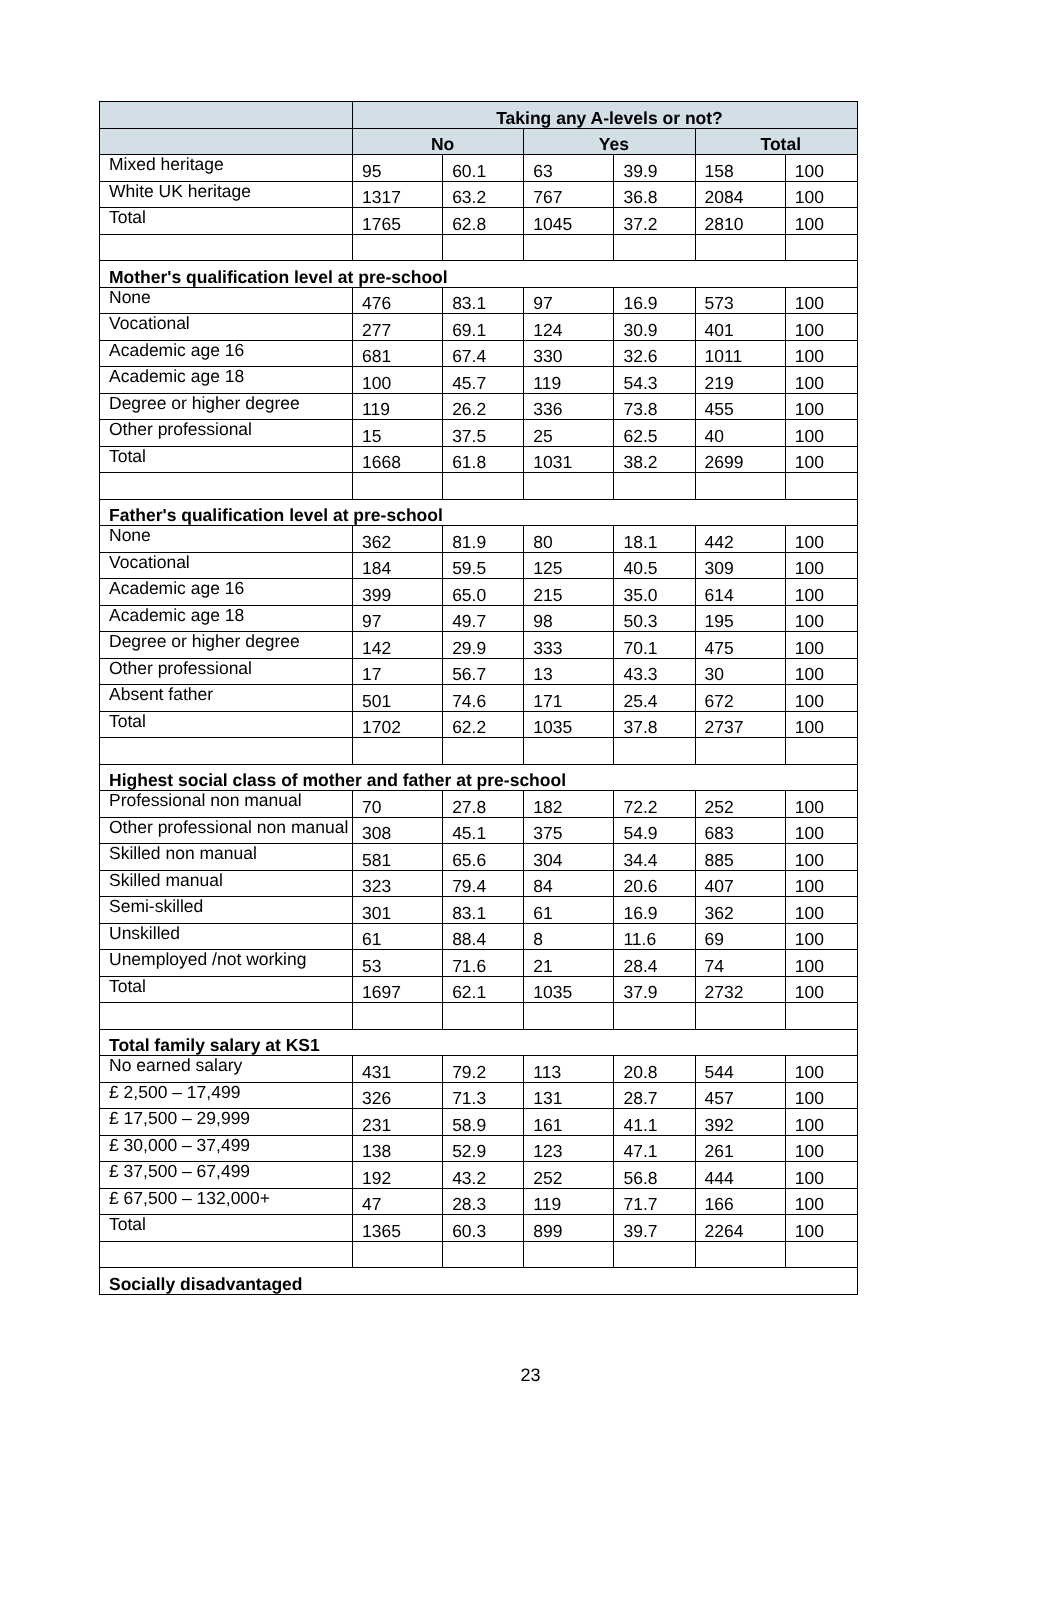| | Taking any A-levels or not? | | | | | |
| --- | --- | --- | --- | --- | --- | --- |
| | No | | Yes | | Total | |
| Mixed heritage | 95 | 60.1 | 63 | 39.9 | 158 | 100 |
| White UK heritage | 1317 | 63.2 | 767 | 36.8 | 2084 | 100 |
| Total | 1765 | 62.8 | 1045 | 37.2 | 2810 | 100 |
| Mother's qualification level at pre-school | | | | | | |
| None | 476 | 83.1 | 97 | 16.9 | 573 | 100 |
| Vocational | 277 | 69.1 | 124 | 30.9 | 401 | 100 |
| Academic age 16 | 681 | 67.4 | 330 | 32.6 | 1011 | 100 |
| Academic age 18 | 100 | 45.7 | 119 | 54.3 | 219 | 100 |
| Degree or higher degree | 119 | 26.2 | 336 | 73.8 | 455 | 100 |
| Other professional | 15 | 37.5 | 25 | 62.5 | 40 | 100 |
| Total | 1668 | 61.8 | 1031 | 38.2 | 2699 | 100 |
| Father's qualification level at pre-school | | | | | | |
| None | 362 | 81.9 | 80 | 18.1 | 442 | 100 |
| Vocational | 184 | 59.5 | 125 | 40.5 | 309 | 100 |
| Academic age 16 | 399 | 65.0 | 215 | 35.0 | 614 | 100 |
| Academic age 18 | 97 | 49.7 | 98 | 50.3 | 195 | 100 |
| Degree or higher degree | 142 | 29.9 | 333 | 70.1 | 475 | 100 |
| Other professional | 17 | 56.7 | 13 | 43.3 | 30 | 100 |
| Absent father | 501 | 74.6 | 171 | 25.4 | 672 | 100 |
| Total | 1702 | 62.2 | 1035 | 37.8 | 2737 | 100 |
| Highest social class of mother and father at pre-school | | | | | | |
| Professional non manual | 70 | 27.8 | 182 | 72.2 | 252 | 100 |
| Other professional non manual | 308 | 45.1 | 375 | 54.9 | 683 | 100 |
| Skilled non manual | 581 | 65.6 | 304 | 34.4 | 885 | 100 |
| Skilled manual | 323 | 79.4 | 84 | 20.6 | 407 | 100 |
| Semi-skilled | 301 | 83.1 | 61 | 16.9 | 362 | 100 |
| Unskilled | 61 | 88.4 | 8 | 11.6 | 69 | 100 |
| Unemployed /not working | 53 | 71.6 | 21 | 28.4 | 74 | 100 |
| Total | 1697 | 62.1 | 1035 | 37.9 | 2732 | 100 |
| Total family salary at KS1 | | | | | | |
| No earned salary | 431 | 79.2 | 113 | 20.8 | 544 | 100 |
| £ 2,500 – 17,499 | 326 | 71.3 | 131 | 28.7 | 457 | 100 |
| £ 17,500 – 29,999 | 231 | 58.9 | 161 | 41.1 | 392 | 100 |
| £ 30,000 – 37,499 | 138 | 52.9 | 123 | 47.1 | 261 | 100 |
| £ 37,500 – 67,499 | 192 | 43.2 | 252 | 56.8 | 444 | 100 |
| £ 67,500 – 132,000+ | 47 | 28.3 | 119 | 71.7 | 166 | 100 |
| Total | 1365 | 60.3 | 899 | 39.7 | 2264 | 100 |
| Socially disadvantaged | | | | | | |
23